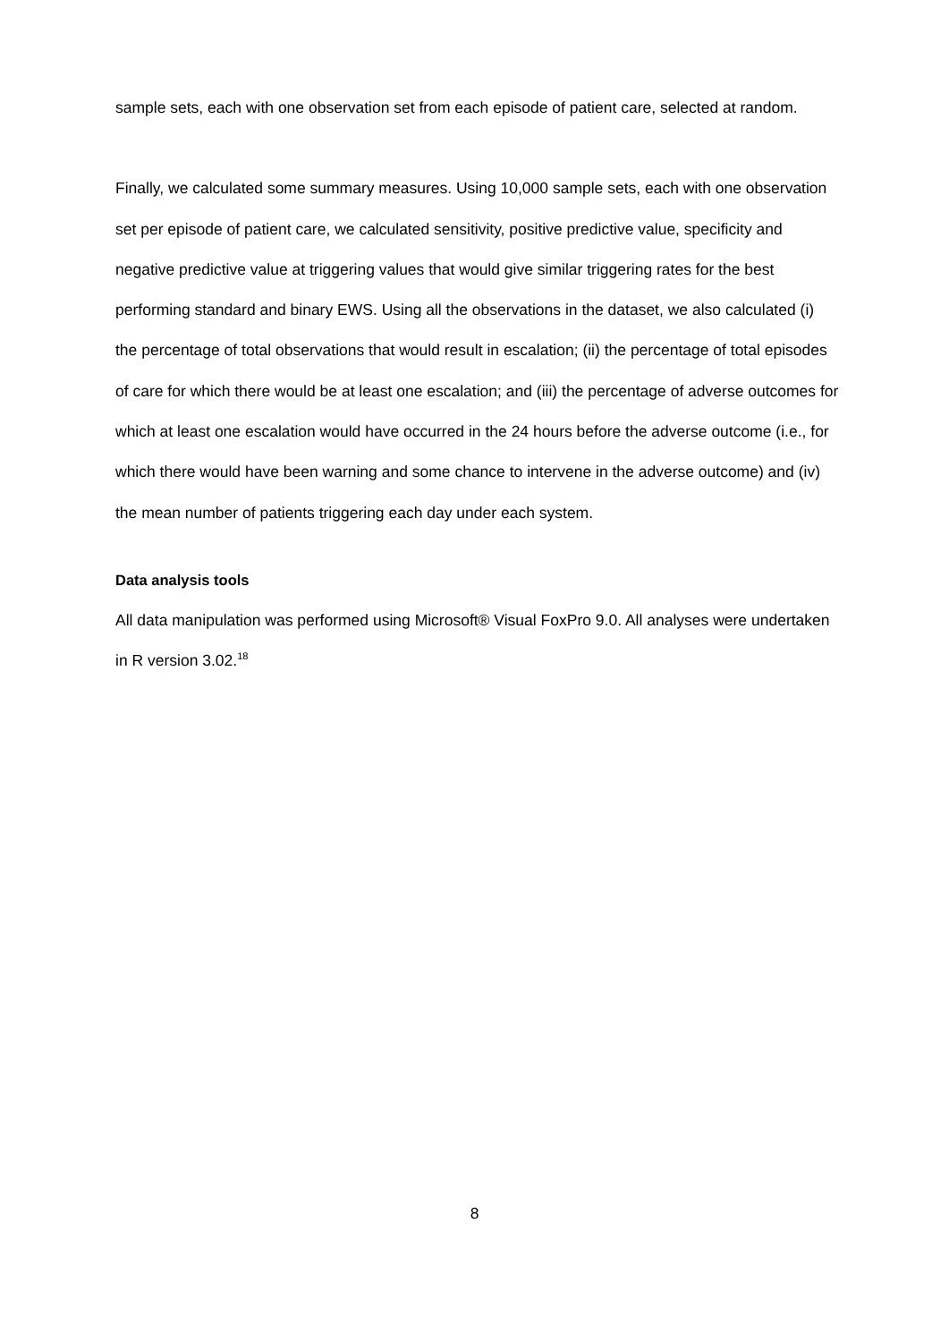sample sets, each with one observation set from each episode of patient care, selected at random.
Finally, we calculated some summary measures. Using 10,000 sample sets, each with one observation set per episode of patient care, we calculated sensitivity, positive predictive value, specificity and negative predictive value at triggering values that would give similar triggering rates for the best performing standard and binary EWS. Using all the observations in the dataset, we also calculated (i) the percentage of total observations that would result in escalation; (ii) the percentage of total episodes of care for which there would be at least one escalation; and (iii) the percentage of adverse outcomes for which at least one escalation would have occurred in the 24 hours before the adverse outcome (i.e., for which there would have been warning and some chance to intervene in the adverse outcome) and (iv) the mean number of patients triggering each day under each system.
Data analysis tools
All data manipulation was performed using Microsoft® Visual FoxPro 9.0. All analyses were undertaken in R version 3.02.<sup>18</sup>
8